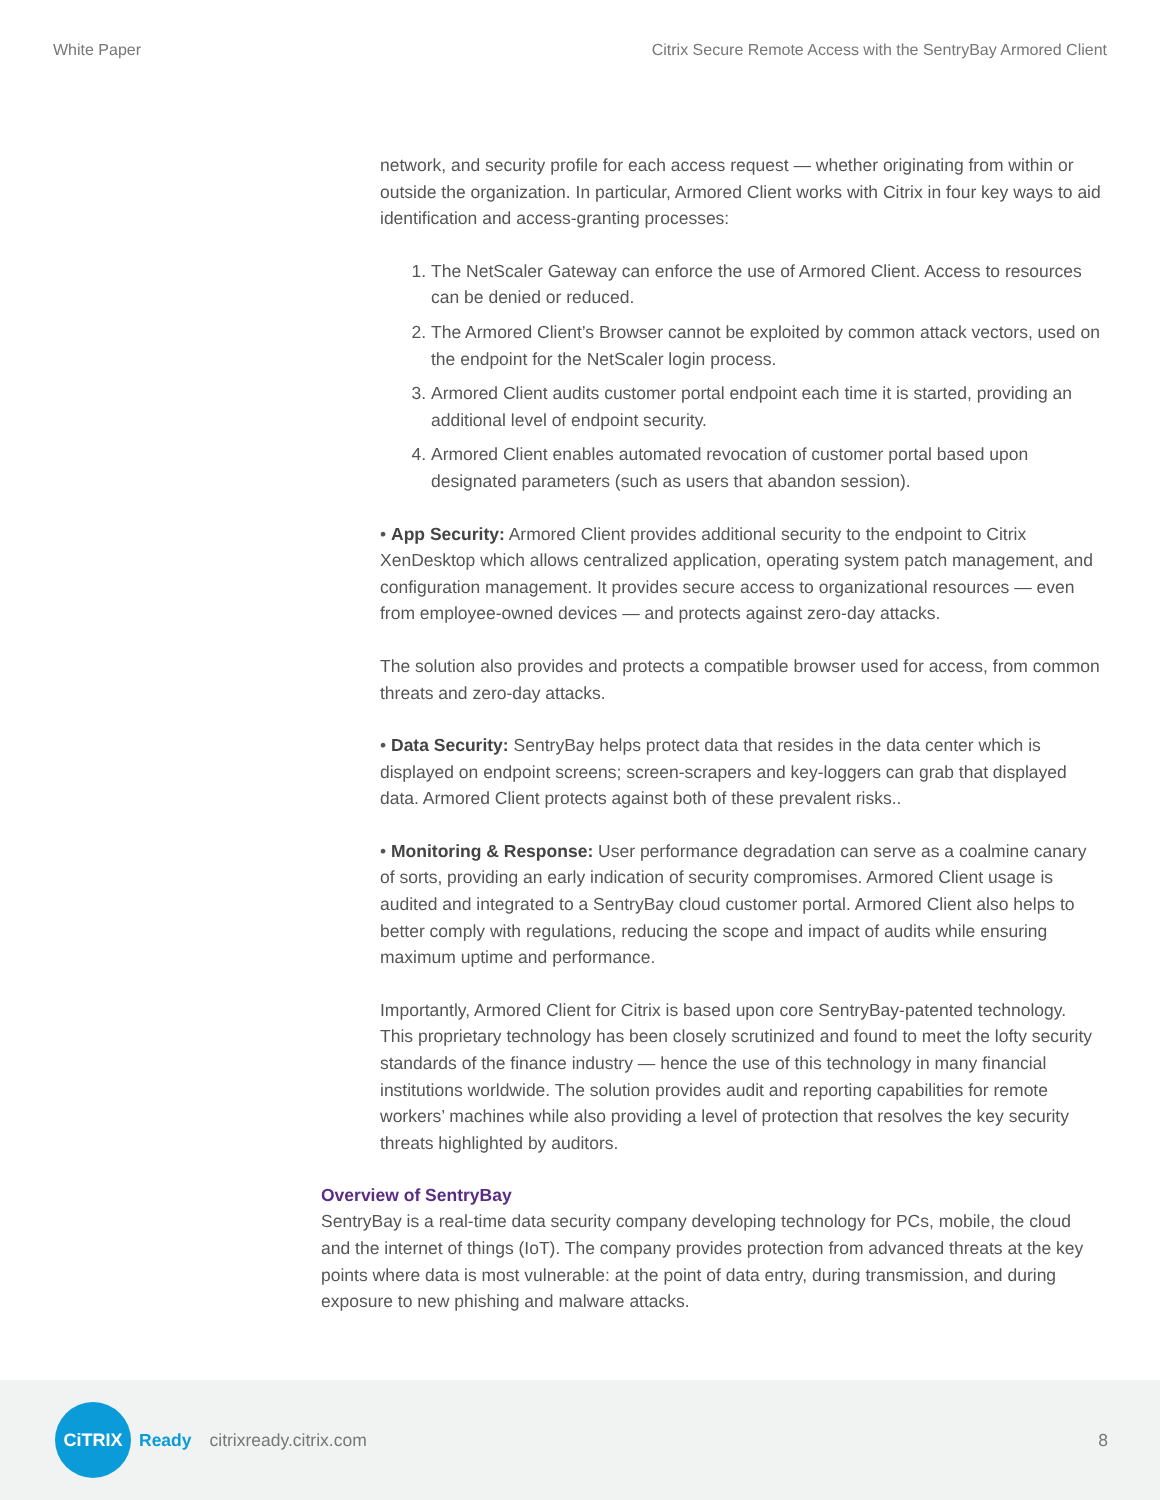White Paper Citrix Secure Remote Access with the SentryBay Armored Client
network, and security profile for each access request — whether originating from within or outside the organization. In particular, Armored Client works with Citrix in four key ways to aid identification and access-granting processes:
1. The NetScaler Gateway can enforce the use of Armored Client. Access to resources can be denied or reduced.
2. The Armored Client’s Browser cannot be exploited by common attack vectors, used on the endpoint for the NetScaler login process.
3. Armored Client audits customer portal endpoint each time it is started, providing an additional level of endpoint security.
4. Armored Client enables automated revocation of customer portal based upon designated parameters (such as users that abandon session).
• App Security: Armored Client provides additional security to the endpoint to Citrix XenDesktop which allows centralized application, operating system patch management, and configuration management. It provides secure access to organizational resources — even from employee-owned devices — and protects against zero-day attacks.
The solution also provides and protects a compatible browser used for access, from common threats and zero-day attacks.
• Data Security: SentryBay helps protect data that resides in the data center which is displayed on endpoint screens; screen-scrapers and key-loggers can grab that displayed data. Armored Client protects against both of these prevalent risks..
• Monitoring & Response: User performance degradation can serve as a coalmine canary of sorts, providing an early indication of security compromises. Armored Client usage is audited and integrated to a SentryBay cloud customer portal. Armored Client also helps to better comply with regulations, reducing the scope and impact of audits while ensuring maximum uptime and performance.
Importantly, Armored Client for Citrix is based upon core SentryBay-patented technology. This proprietary technology has been closely scrutinized and found to meet the lofty security standards of the finance industry — hence the use of this technology in many financial institutions worldwide. The solution provides audit and reporting capabilities for remote workers’ machines while also providing a level of protection that resolves the key security threats highlighted by auditors.
Overview of SentryBay
SentryBay is a real-time data security company developing technology for PCs, mobile, the cloud and the internet of things (IoT). The company provides protection from advanced threats at the key points where data is most vulnerable: at the point of data entry, during transmission, and during exposure to new phishing and malware attacks.
CiTRIX
Ready citrixready.citrix.com 8